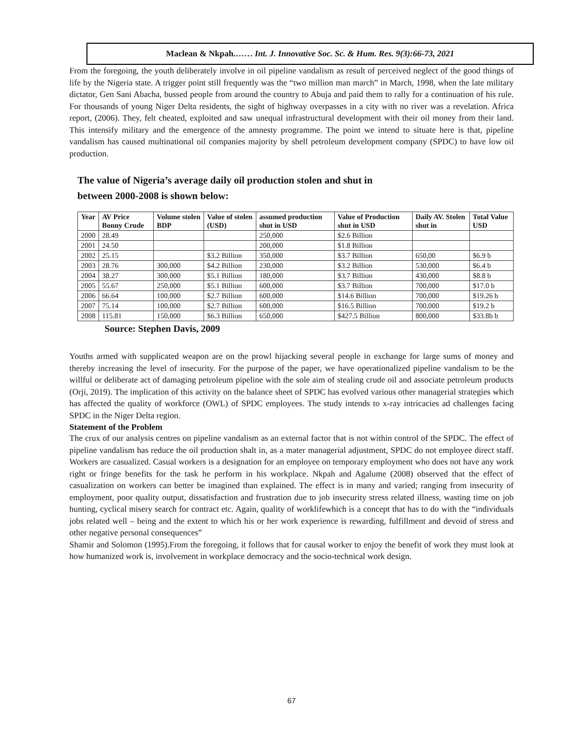Maclean & Nkpah.…… Int. J. Innovative Soc. Sc. & Hum. Res. 9(3):66-73, 2021
From the foregoing, the youth deliberately involve in oil pipeline vandalism as result of perceived neglect of the good things of life by the Nigeria state. A trigger point still frequently was the “two million man march” in March, 1998, when the late military dictator, Gen Sani Abacha, bussed people from around the country to Abuja and paid them to rally for a continuation of his rule. For thousands of young Niger Delta residents, the sight of highway overpasses in a city with no river was a revelation. Africa report, (2006). They, felt cheated, exploited and saw unequal infrastructural development with their oil money from their land. This intensify military and the emergence of the amnesty programme. The point we intend to situate here is that, pipeline vandalism has caused multinational oil companies majority by shell petroleum development company (SPDC) to have low oil production.
The value of Nigeria’s average daily oil production stolen and shut in
between 2000-2008 is shown below:
| Year | AV Price Bonny Crude | Volume stolen BDP | Value of stolen (USD) | assumed production shut in USD | Value of Production shut in USD | Daily AV. Stolen shut in | Total Value USD |
| --- | --- | --- | --- | --- | --- | --- | --- |
| 2000 | 28.49 | | | 250,000 | $2.6 Billion | | |
| 2001 | 24.50 | | | 200,000 | $1.8 Billion | | |
| 2002 | 25.15 | | $3.2 Billion | 350,000 | $3.7 Billion | 650,00 | $6.9 b |
| 2003 | 28.76 | 300,000 | $4.2 Billion | 230,000 | $3.2 Billion | 530,000 | $6.4 b |
| 2004 | 38.27 | 300,000 | $5.1 Billion | 180,000 | $3.7 Billion | 430,000 | $8.8 b |
| 2005 | 55.67 | 250,000 | $5.1 Billion | 600,000 | $3.7 Billion | 700,000 | $17.0 b |
| 2006 | 66.64 | 100,000 | $2.7 Billion | 600,000 | $14.6 Billion | 700,000 | $19.26 b |
| 2007 | 75.14 | 100,000 | $2.7 Billion | 600,000 | $16.5 Billion | 700,000 | $19.2 b |
| 2008 | 115.81 | 150,000 | $6.3 Billion | 650,000 | $427.5 Billion | 800,000 | $33.8b b |
Source: Stephen Davis, 2009
Youths armed with supplicated weapon are on the prowl hijacking several people in exchange for large sums of money and thereby increasing the level of insecurity. For the purpose of the paper, we have operationalized pipeline vandalism to be the willful or deliberate act of damaging petroleum pipeline with the sole aim of stealing crude oil and associate petroleum products (Orji, 2019). The implication of this activity on the balance sheet of SPDC has evolved various other managerial strategies which has affected the quality of workforce (OWL) of SPDC employees. The study intends to x-ray intricacies ad challenges facing SPDC in the Niger Delta region.
Statement of the Problem
The crux of our analysis centres on pipeline vandalism as an external factor that is not within control of the SPDC. The effect of pipeline vandalism has reduce the oil production shalt in, as a mater managerial adjustment, SPDC do not employee direct staff. Workers are casualized. Casual workers is a designation for an employee on temporary employment who does not have any work right or fringe benefits for the task he perform in his workplace. Nkpah and Agalume (2008) observed that the effect of casualization on workers can better be imagined than explained. The effect is in many and varied; ranging from insecurity of employment, poor quality output, dissatisfaction and frustration due to job insecurity stress related illness, wasting time on job hunting, cyclical misery search for contract etc. Again, quality of worklifewhich is a concept that has to do with the “individuals jobs related well – being and the extent to which his or her work experience is rewarding, fulfillment and devoid of stress and other negative personal consequences”
Shamir and Solomon (1995).From the foregoing, it follows that for causal worker to enjoy the benefit of work they must look at how humanized work is, involvement in workplace democracy and the socio-technical work design.
67